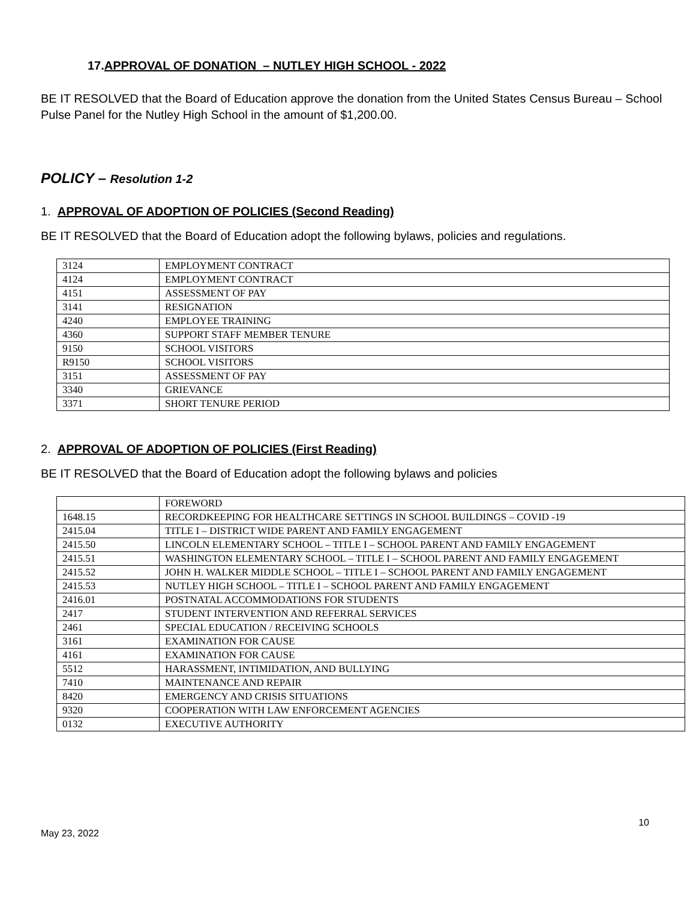17.APPROVAL OF DONATION – NUTLEY HIGH SCHOOL - 2022
BE IT RESOLVED that the Board of Education approve the donation from the United States Census Bureau – School Pulse Panel for the Nutley High School in the amount of $1,200.00.
POLICY – Resolution 1-2
1. APPROVAL OF ADOPTION OF POLICIES (Second Reading)
BE IT RESOLVED that the Board of Education adopt the following bylaws, policies and regulations.
| 3124 | EMPLOYMENT CONTRACT |
| 4124 | EMPLOYMENT CONTRACT |
| 4151 | ASSESSMENT OF PAY |
| 3141 | RESIGNATION |
| 4240 | EMPLOYEE TRAINING |
| 4360 | SUPPORT STAFF MEMBER TENURE |
| 9150 | SCHOOL VISITORS |
| R9150 | SCHOOL VISITORS |
| 3151 | ASSESSMENT OF PAY |
| 3340 | GRIEVANCE |
| 3371 | SHORT TENURE PERIOD |
2. APPROVAL OF ADOPTION OF POLICIES (First Reading)
BE IT RESOLVED that the Board of Education adopt the following bylaws and policies
| | FOREWORD |
| 1648.15 | RECORDKEEPING FOR HEALTHCARE SETTINGS IN SCHOOL BUILDINGS – COVID -19 |
| 2415.04 | TITLE I – DISTRICT WIDE PARENT AND FAMILY ENGAGEMENT |
| 2415.50 | LINCOLN ELEMENTARY SCHOOL – TITLE I – SCHOOL PARENT AND FAMILY ENGAGEMENT |
| 2415.51 | WASHINGTON ELEMENTARY SCHOOL – TITLE I – SCHOOL PARENT AND FAMILY ENGAGEMENT |
| 2415.52 | JOHN H. WALKER MIDDLE SCHOOL – TITLE I – SCHOOL PARENT AND FAMILY ENGAGEMENT |
| 2415.53 | NUTLEY HIGH SCHOOL – TITLE I – SCHOOL PARENT AND FAMILY ENGAGEMENT |
| 2416.01 | POSTNATAL ACCOMMODATIONS FOR STUDENTS |
| 2417 | STUDENT INTERVENTION AND REFERRAL SERVICES |
| 2461 | SPECIAL EDUCATION / RECEIVING SCHOOLS |
| 3161 | EXAMINATION FOR CAUSE |
| 4161 | EXAMINATION FOR CAUSE |
| 5512 | HARASSMENT, INTIMIDATION, AND BULLYING |
| 7410 | MAINTENANCE AND REPAIR |
| 8420 | EMERGENCY AND CRISIS SITUATIONS |
| 9320 | COOPERATION WITH LAW ENFORCEMENT AGENCIES |
| 0132 | EXECUTIVE AUTHORITY |
10
May 23, 2022